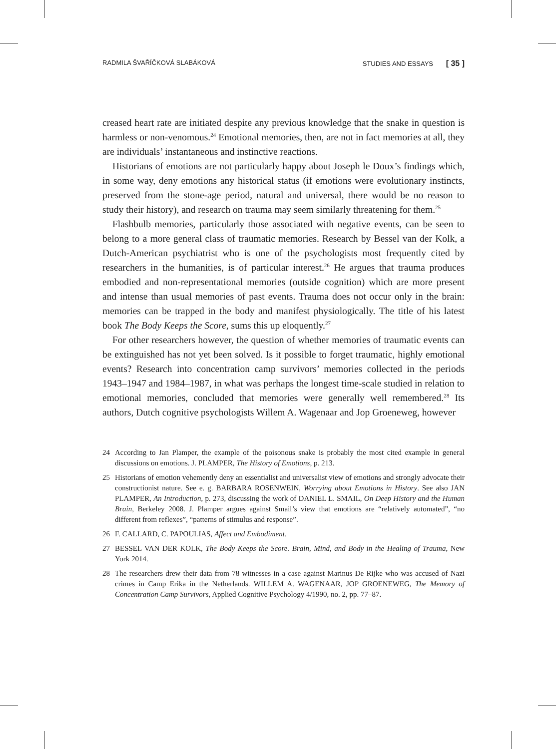RADMILA ŠVAŘÍČKOVÁ SLABÁKOVÁ STUDIES AND ESSAYS [ 35 ]
creased heart rate are initiated despite any previous knowledge that the snake in question is harmless or non-venomous.<sup>24</sup> Emotional memories, then, are not in fact memories at all, they are individuals’ instantaneous and instinctive reactions.
Historians of emotions are not particularly happy about Joseph le Doux’s findings which, in some way, deny emotions any historical status (if emotions were evolutionary instincts, preserved from the stone-age period, natural and universal, there would be no reason to study their history), and research on trauma may seem similarly threatening for them.<sup>25</sup>
Flashbulb memories, particularly those associated with negative events, can be seen to belong to a more general class of traumatic memories. Research by Bessel van der Kolk, a Dutch-American psychiatrist who is one of the psychologists most frequently cited by researchers in the humanities, is of particular interest.<sup>26</sup> He argues that trauma produces embodied and non-representational memories (outside cognition) which are more present and intense than usual memories of past events. Trauma does not occur only in the brain: memories can be trapped in the body and manifest physiologically. The title of his latest book The Body Keeps the Score, sums this up eloquently.<sup>27</sup>
For other researchers however, the question of whether memories of traumatic events can be extinguished has not yet been solved. Is it possible to forget traumatic, highly emotional events? Research into concentration camp survivors’ memories collected in the periods 1943–1947 and 1984–1987, in what was perhaps the longest time-scale studied in relation to emotional memories, concluded that memories were generally well remembered.<sup>28</sup> Its authors, Dutch cognitive psychologists Willem A. Wagenaar and Jop Groeneweg, however
24 According to Jan Plamper, the example of the poisonous snake is probably the most cited example in general discussions on emotions. J. PLAMPER, The History of Emotions, p. 213.
25 Historians of emotion vehemently deny an essentialist and universalist view of emotions and strongly advocate their constructionist nature. See e. g. BARBARA ROSENWEIN, Worrying about Emotions in History. See also JAN PLAMPER, An Introduction, p. 273, discussing the work of DANIEL L. SMAIL, On Deep History and the Human Brain, Berkeley 2008. J. Plamper argues against Smail’s view that emotions are “relatively automated”, “no different from reflexes”, “patterns of stimulus and response”.
26 F. CALLARD, C. PAPOULIAS, Affect and Embodiment.
27 BESSEL VAN DER KOLK, The Body Keeps the Score. Brain, Mind, and Body in the Healing of Trauma, New York 2014.
28 The researchers drew their data from 78 witnesses in a case against Marinus De Rijke who was accused of Nazi crimes in Camp Erika in the Netherlands. WILLEM A. WAGENAAR, JOP GROENEWEG, The Memory of Concentration Camp Survivors, Applied Cognitive Psychology 4/1990, no. 2, pp. 77–87.